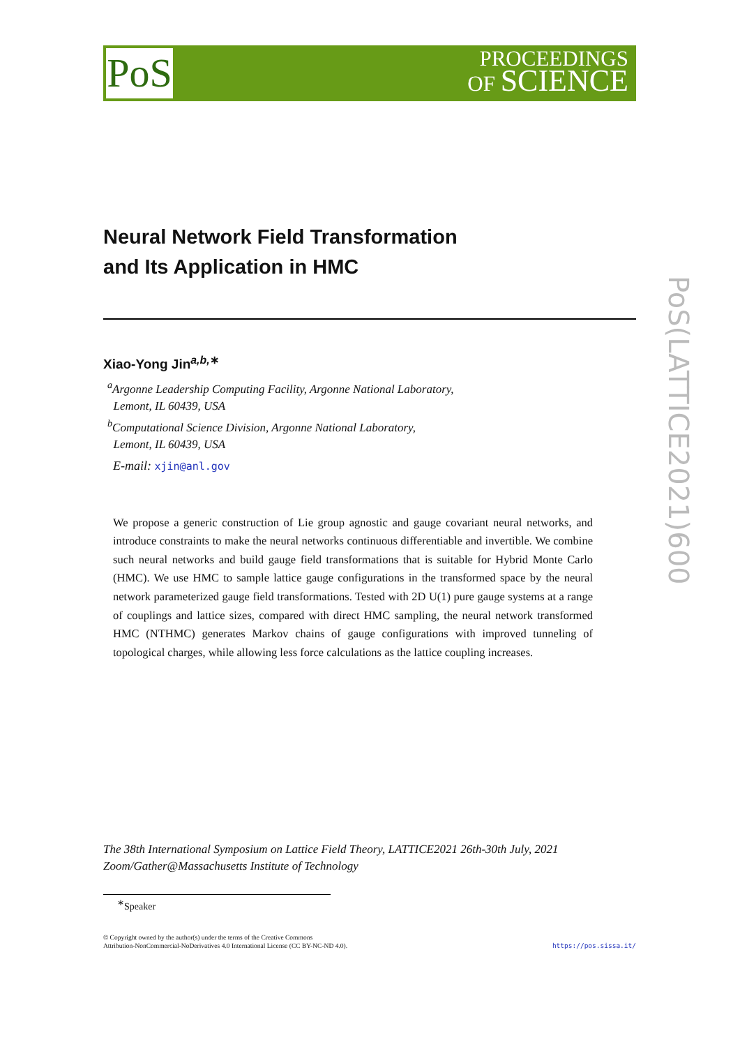PoS
PROCEEDINGS
OF SCIENCE
PoS(LATTICE2021)600
Neural Network Field Transformation
and Its Application in HMC
Xiao-Yong Jin<sup>a,b,∗</sup>
<sup>a</sup> Argonne Leadership Computing Facility, Argonne National Laboratory,
Lemont, IL 60439, USA
<sup>b</sup> Computational Science Division, Argonne National Laboratory,
Lemont, IL 60439, USA
E-mail: xjin@anl.gov
We propose a generic construction of Lie group agnostic and gauge covariant neural networks, and introduce constraints to make the neural networks continuous differentiable and invertible. We combine such neural networks and build gauge field transformations that is suitable for Hybrid Monte Carlo (HMC). We use HMC to sample lattice gauge configurations in the transformed space by the neural network parameterized gauge field transformations. Tested with 2D U(1) pure gauge systems at a range of couplings and lattice sizes, compared with direct HMC sampling, the neural network transformed HMC (NTHMC) generates Markov chains of gauge configurations with improved tunneling of topological charges, while allowing less force calculations as the lattice coupling increases.
The 38th International Symposium on Lattice Field Theory, LATTICE2021 26th-30th July, 2021
Zoom/Gather@Massachusetts Institute of Technology
<sup>∗</sup>Speaker
© Copyright owned by the author(s) under the terms of the Creative Commons
Attribution-NonCommercial-NoDerivatives 4.0 International License (CC BY-NC-ND 4.0).
https://pos.sissa.it/